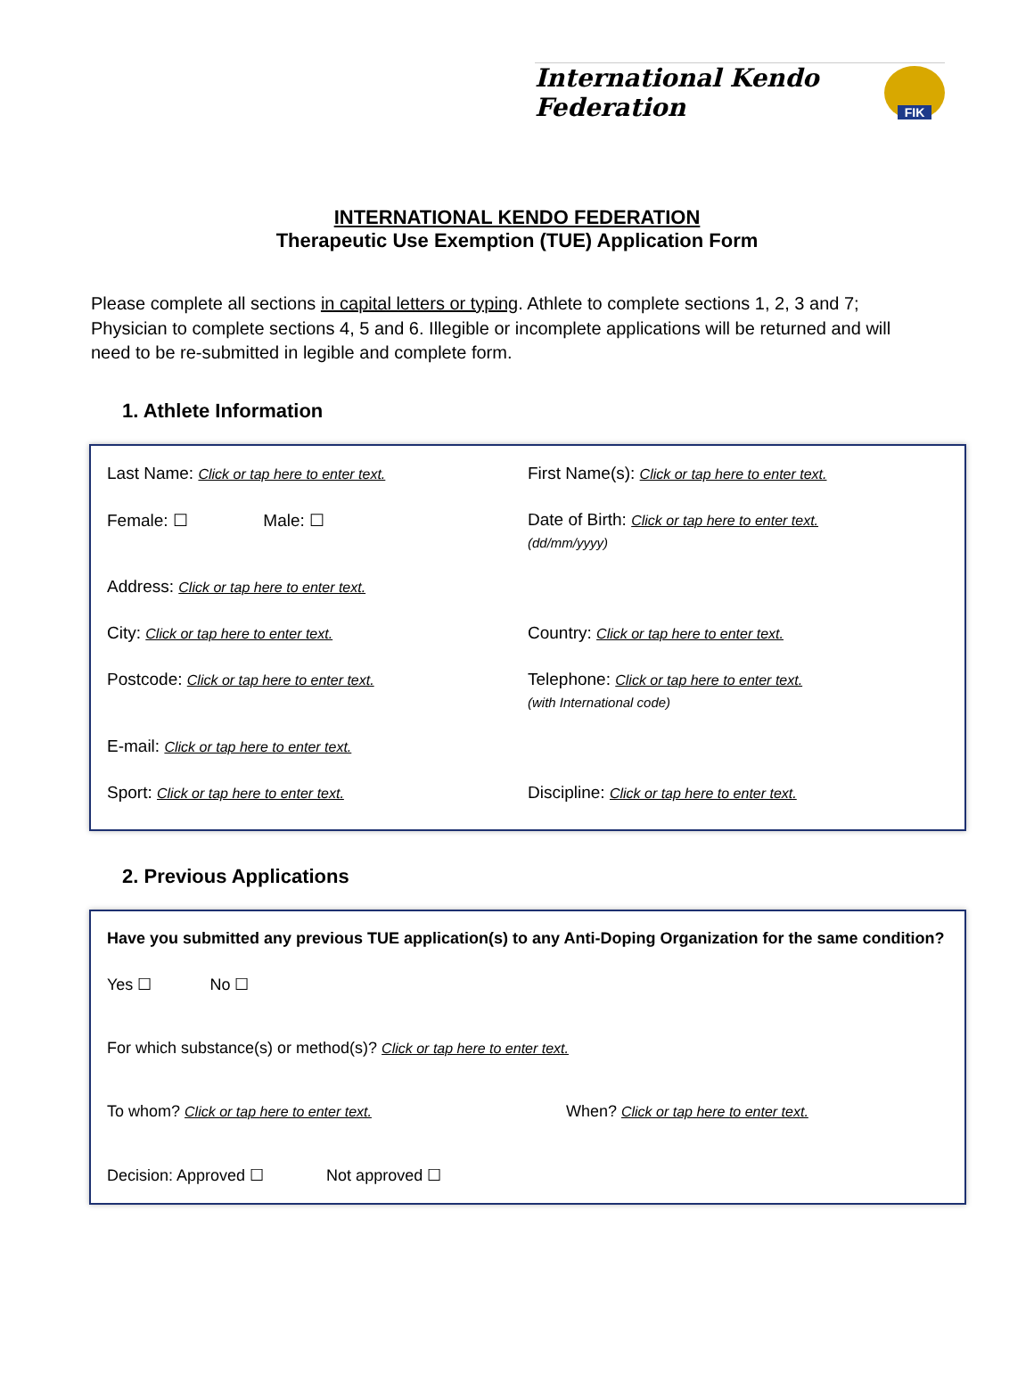International Kendo Federation
FIK
INTERNATIONAL KENDO FEDERATION
Therapeutic Use Exemption (TUE) Application Form
Please complete all sections in capital letters or typing. Athlete to complete sections 1, 2, 3 and 7; Physician to complete sections 4, 5 and 6. Illegible or incomplete applications will be returned and will need to be re-submitted in legible and complete form.
1. Athlete Information
Last Name: Click or tap here to enter text.
First Name(s): Click or tap here to enter text.
Female: ☐ Male: ☐
Date of Birth: Click or tap here to enter text.
(dd/mm/yyyy)
Address: Click or tap here to enter text.
City: Click or tap here to enter text.
Country: Click or tap here to enter text.
Postcode: Click or tap here to enter text.
Telephone: Click or tap here to enter text.
(with International code)
E-mail: Click or tap here to enter text.
Sport: Click or tap here to enter text.
Discipline: Click or tap here to enter text.
2. Previous Applications
Have you submitted any previous TUE application(s) to any Anti-Doping Organization for the same condition?
Yes ☐ No ☐
For which substance(s) or method(s)? Click or tap here to enter text.
To whom? Click or tap here to enter text.
When? Click or tap here to enter text.
Decision: Approved ☐ Not approved ☐